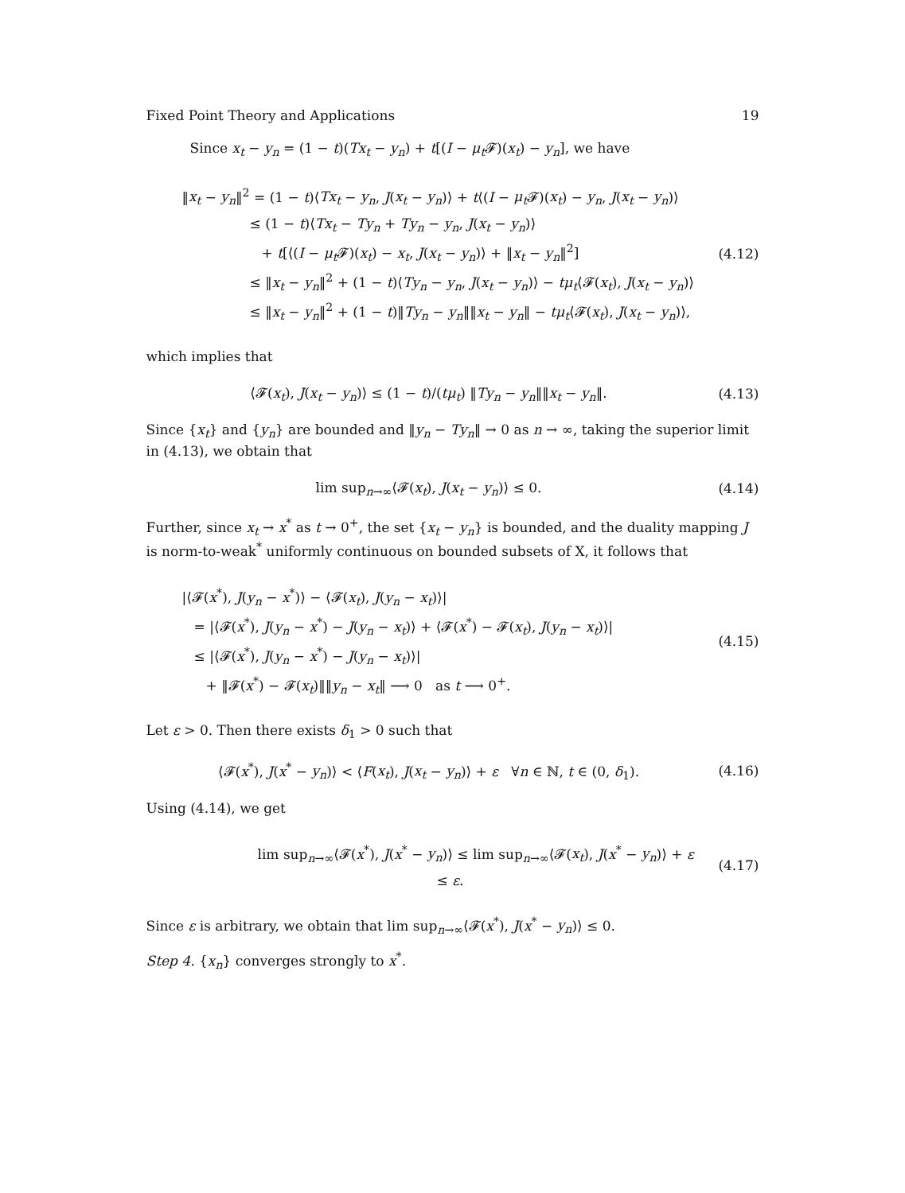Fixed Point Theory and Applications 19
Since x<sub>t</sub> − y<sub>n</sub> = (1 − t)(Tx<sub>t</sub> − y<sub>n</sub>) + t[(I − μ<sub>t</sub> 𝓕)(x<sub>t</sub>) − y<sub>n</sub>], we have
‖x<sub>t</sub> − y<sub>n</sub>‖<sup>2</sup> = (1 − t)⟨Tx<sub>t</sub> − y<sub>n</sub>, J(x<sub>t</sub> − y<sub>n</sub>)⟩ + t⟨(I − μ<sub>t</sub> 𝓕)(x<sub>t</sub>) − y<sub>n</sub>, J(x<sub>t</sub> − y<sub>n</sub>)⟩
≤ (1 − t)⟨Tx<sub>t</sub> − Ty<sub>n</sub> + Ty<sub>n</sub> − y<sub>n</sub>, J(x<sub>t</sub> − y<sub>n</sub>)⟩
+ t[⟨(I − μ<sub>t</sub> 𝓕)(x<sub>t</sub>) − x<sub>t</sub>, J(x<sub>t</sub> − y<sub>n</sub>)⟩ + ‖x<sub>t</sub> − y<sub>n</sub>‖<sup>2</sup>]
≤ ‖x<sub>t</sub> − y<sub>n</sub>‖<sup>2</sup> + (1 − t)⟨Ty<sub>n</sub> − y<sub>n</sub>, J(x<sub>t</sub> − y<sub>n</sub>)⟩ − tμ<sub>t</sub>⟨𝓕(x<sub>t</sub>), J(x<sub>t</sub> − y<sub>n</sub>)⟩
≤ ‖x<sub>t</sub> − y<sub>n</sub>‖<sup>2</sup> + (1 − t)‖Ty<sub>n</sub> − y<sub>n</sub>‖‖x<sub>t</sub> − y<sub>n</sub>‖ − tμ<sub>t</sub>⟨𝓕(x<sub>t</sub>), J(x<sub>t</sub> − y<sub>n</sub>)⟩,
(4.12)
which implies that
⟨𝓕(x<sub>t</sub>), J(x<sub>t</sub> − y<sub>n</sub>)⟩ ≤ (1 − t)/(tμ<sub>t</sub>) ‖Ty<sub>n</sub> − y<sub>n</sub>‖‖x<sub>t</sub> − y<sub>n</sub>‖.
(4.13)
Since {x<sub>t</sub>} and {y<sub>n</sub>} are bounded and ‖y<sub>n</sub> − Ty<sub>n</sub>‖ → 0 as n → ∞, taking the superior limit in (4.13), we obtain that
lim sup<sub>n→∞</sub>⟨𝓕(x<sub>t</sub>), J(x<sub>t</sub> − y<sub>n</sub>)⟩ ≤ 0.
(4.14)
Further, since x<sub>t</sub> → x<sup>*</sup> as t → 0<sup>+</sup>, the set {x<sub>t</sub> − y<sub>n</sub>} is bounded, and the duality mapping J is norm-to-weak<sup>*</sup> uniformly continuous on bounded subsets of X, it follows that
|⟨𝓕(x<sup>*</sup>), J(y<sub>n</sub> − x<sup>*</sup>)⟩ − ⟨𝓕(x<sub>t</sub>), J(y<sub>n</sub> − x<sub>t</sub>)⟩|
= |⟨𝓕(x<sup>*</sup>), J(y<sub>n</sub> − x<sup>*</sup>) − J(y<sub>n</sub> − x<sub>t</sub>)⟩ + ⟨𝓕(x<sup>*</sup>) − 𝓕(x<sub>t</sub>), J(y<sub>n</sub> − x<sub>t</sub>)⟩|
≤ |⟨𝓕(x<sup>*</sup>), J(y<sub>n</sub> − x<sup>*</sup>) − J(y<sub>n</sub> − x<sub>t</sub>)⟩|
+ ‖𝓕(x<sup>*</sup>) − 𝓕(x<sub>t</sub>)‖‖y<sub>n</sub> − x<sub>t</sub>‖ ⟶ 0 as t ⟶ 0<sup>+</sup>.
(4.15)
Let ε > 0. Then there exists δ<sub>1</sub> > 0 such that
⟨𝓕(x<sup>*</sup>), J(x<sup>*</sup> − y<sub>n</sub>)⟩ < ⟨F(x<sub>t</sub>), J(x<sub>t</sub> − y<sub>n</sub>)⟩ + ε ∀n ∈ ℕ, t ∈ (0, δ<sub>1</sub>).
(4.16)
Using (4.14), we get
lim sup<sub>n→∞</sub>⟨𝓕(x<sup>*</sup>), J(x<sup>*</sup> − y<sub>n</sub>)⟩ ≤ lim sup<sub>n→∞</sub>⟨𝓕(x<sub>t</sub>), J(x<sup>*</sup> − y<sub>n</sub>)⟩ + ε
≤ ε.
(4.17)
Since ε is arbitrary, we obtain that lim sup<sub>n→∞</sub>⟨𝓕(x<sup>*</sup>), J(x<sup>*</sup> − y<sub>n</sub>)⟩ ≤ 0.
Step 4. {x<sub>n</sub>} converges strongly to x<sup>*</sup>.